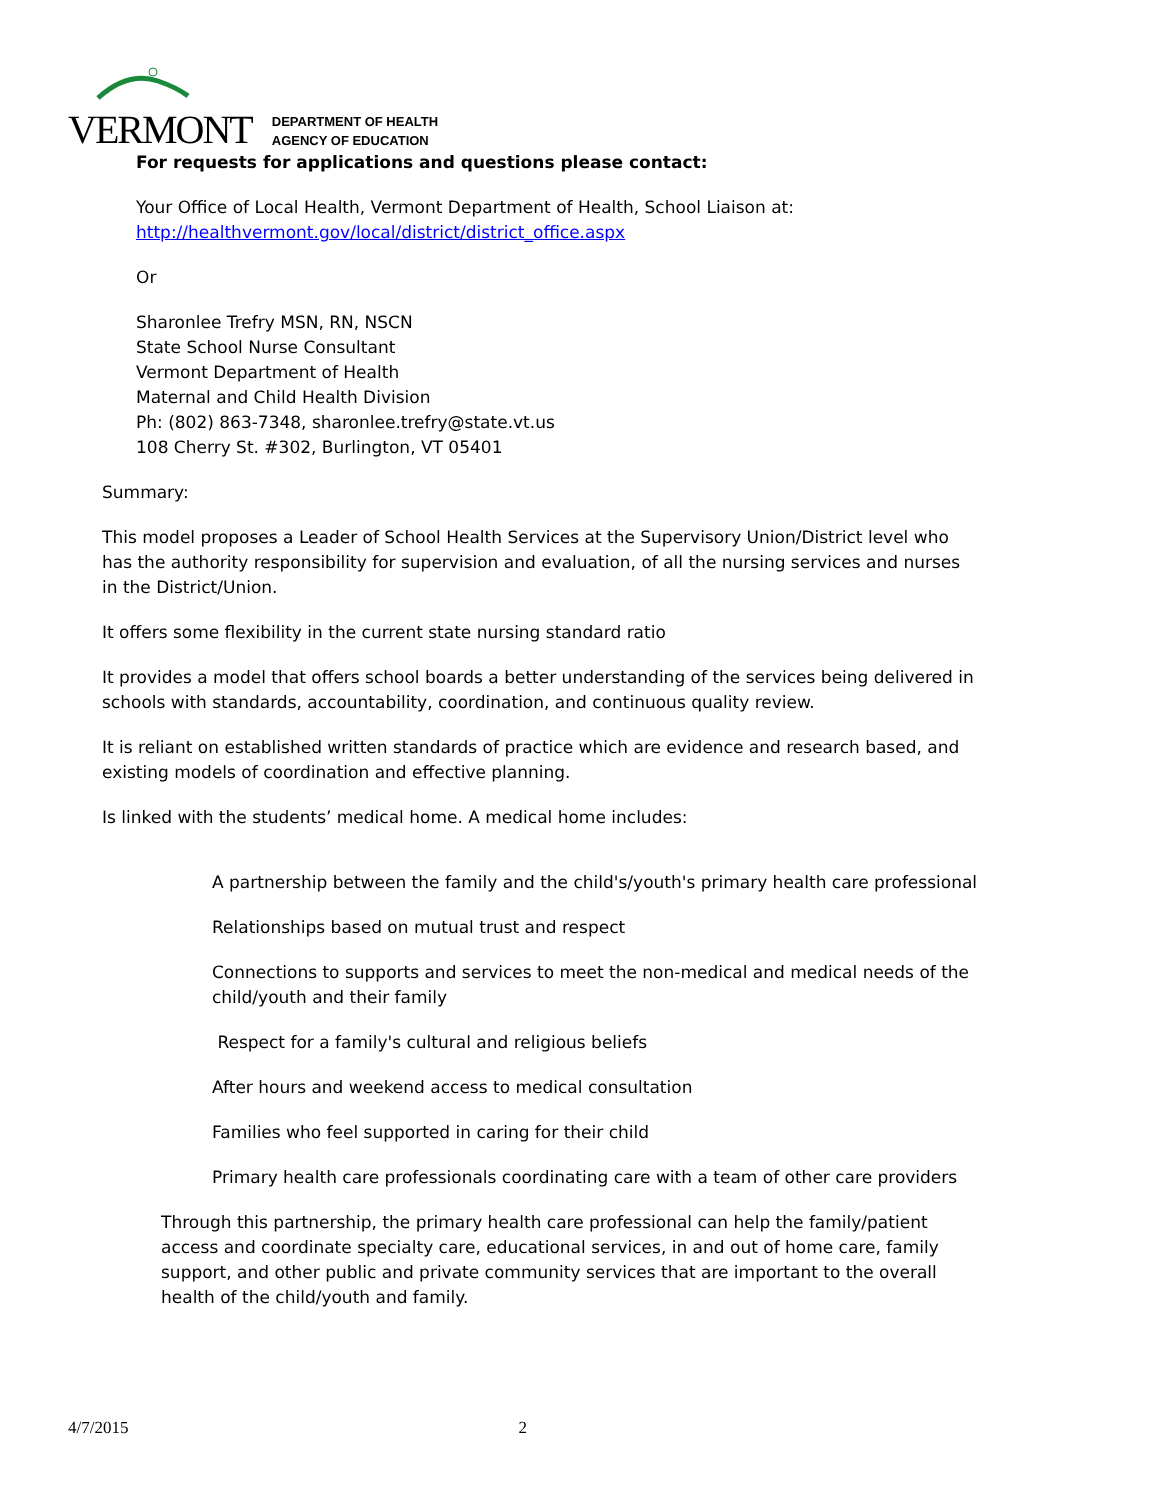VERMONT
DEPARTMENT OF HEALTH
AGENCY OF EDUCATION
For requests for applications and questions please contact:
Your Office of Local Health, Vermont Department of Health, School Liaison at:
http://healthvermont.gov/local/district/district_office.aspx
Or
Sharonlee Trefry MSN, RN, NSCN
State School Nurse Consultant
Vermont Department of Health
Maternal and Child Health Division
Ph: (802) 863-7348, sharonlee.trefry@state.vt.us
108 Cherry St. #302, Burlington, VT 05401
Summary:
This model proposes a Leader of School Health Services at the Supervisory Union/District level who has the authority responsibility for supervision and evaluation, of all the nursing services and nurses in the District/Union.
It offers some flexibility in the current state nursing standard ratio
It provides a model that offers school boards a better understanding of the services being delivered in schools with standards, accountability, coordination, and continuous quality review.
It is reliant on established written standards of practice which are evidence and research based, and existing models of coordination and effective planning.
Is linked with the students’ medical home. A medical home includes:
A partnership between the family and the child's/youth's primary health care professional
Relationships based on mutual trust and respect
Connections to supports and services to meet the non-medical and medical needs of the child/youth and their family
Respect for a family's cultural and religious beliefs
After hours and weekend access to medical consultation
Families who feel supported in caring for their child
Primary health care professionals coordinating care with a team of other care providers
Through this partnership, the primary health care professional can help the family/patient access and coordinate specialty care, educational services, in and out of home care, family support, and other public and private community services that are important to the overall health of the child/youth and family.
4/7/2015 2